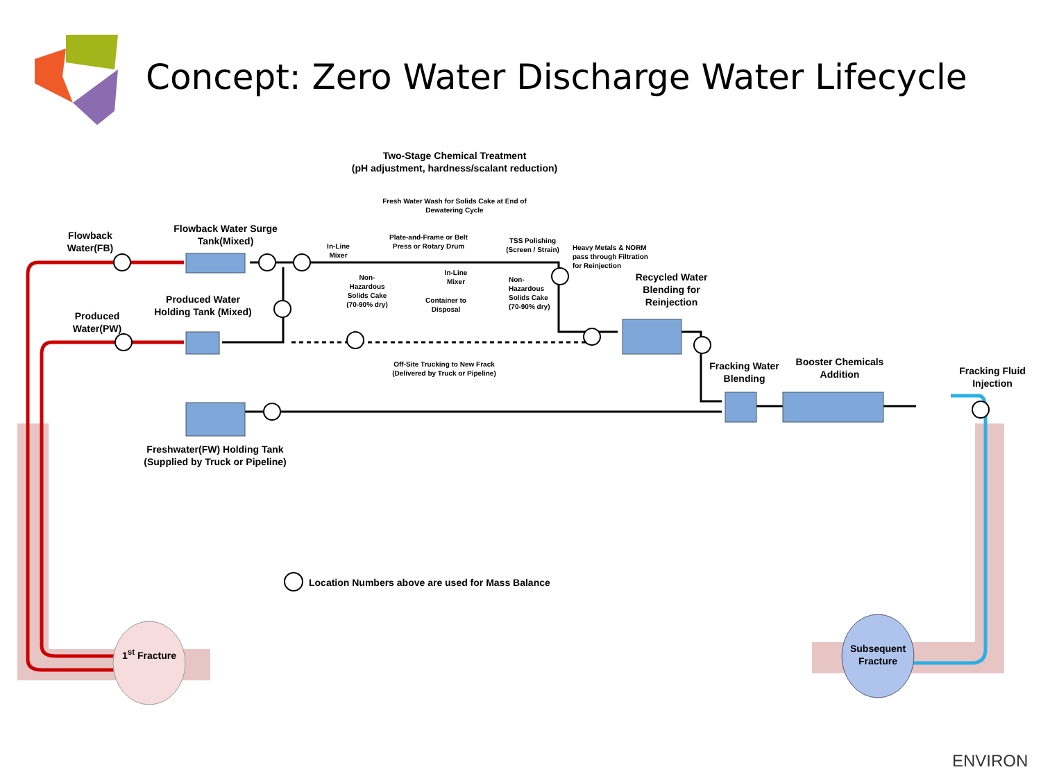Concept: Zero Water Discharge Water Lifecycle
Two-Stage Chemical Treatment
(pH adjustment, hardness/scalant reduction)
Fresh Water Wash for Solids Cake at End of Dewatering Cycle
Flowback Water(FB)
Flowback Water Surge Tank(Mixed)
In-Line Mixer
Plate-and-Frame or Belt Press or Rotary Drum
TSS Polishing (Screen / Strain)
Heavy Metals & NORM pass through Filtration for Reinjection
In-Line Mixer
Non-Hazardous Solids Cake (70-90% dry)
Non-Hazardous Solids Cake (70-90% dry)
Container to Disposal
Recycled Water Blending for Reinjection
Produced Water Holding Tank (Mixed)
Produced Water(PW)
Off-Site Trucking to New Frack (Delivered by Truck or Pipeline)
Fracking Water Blending
Booster Chemicals Addition
Fracking Fluid Injection
Freshwater(FW) Holding Tank (Supplied by Truck or Pipeline)
Location Numbers above are used for Mass Balance
1<sup>st</sup> Fracture
Subsequent Fracture
ENVIRON